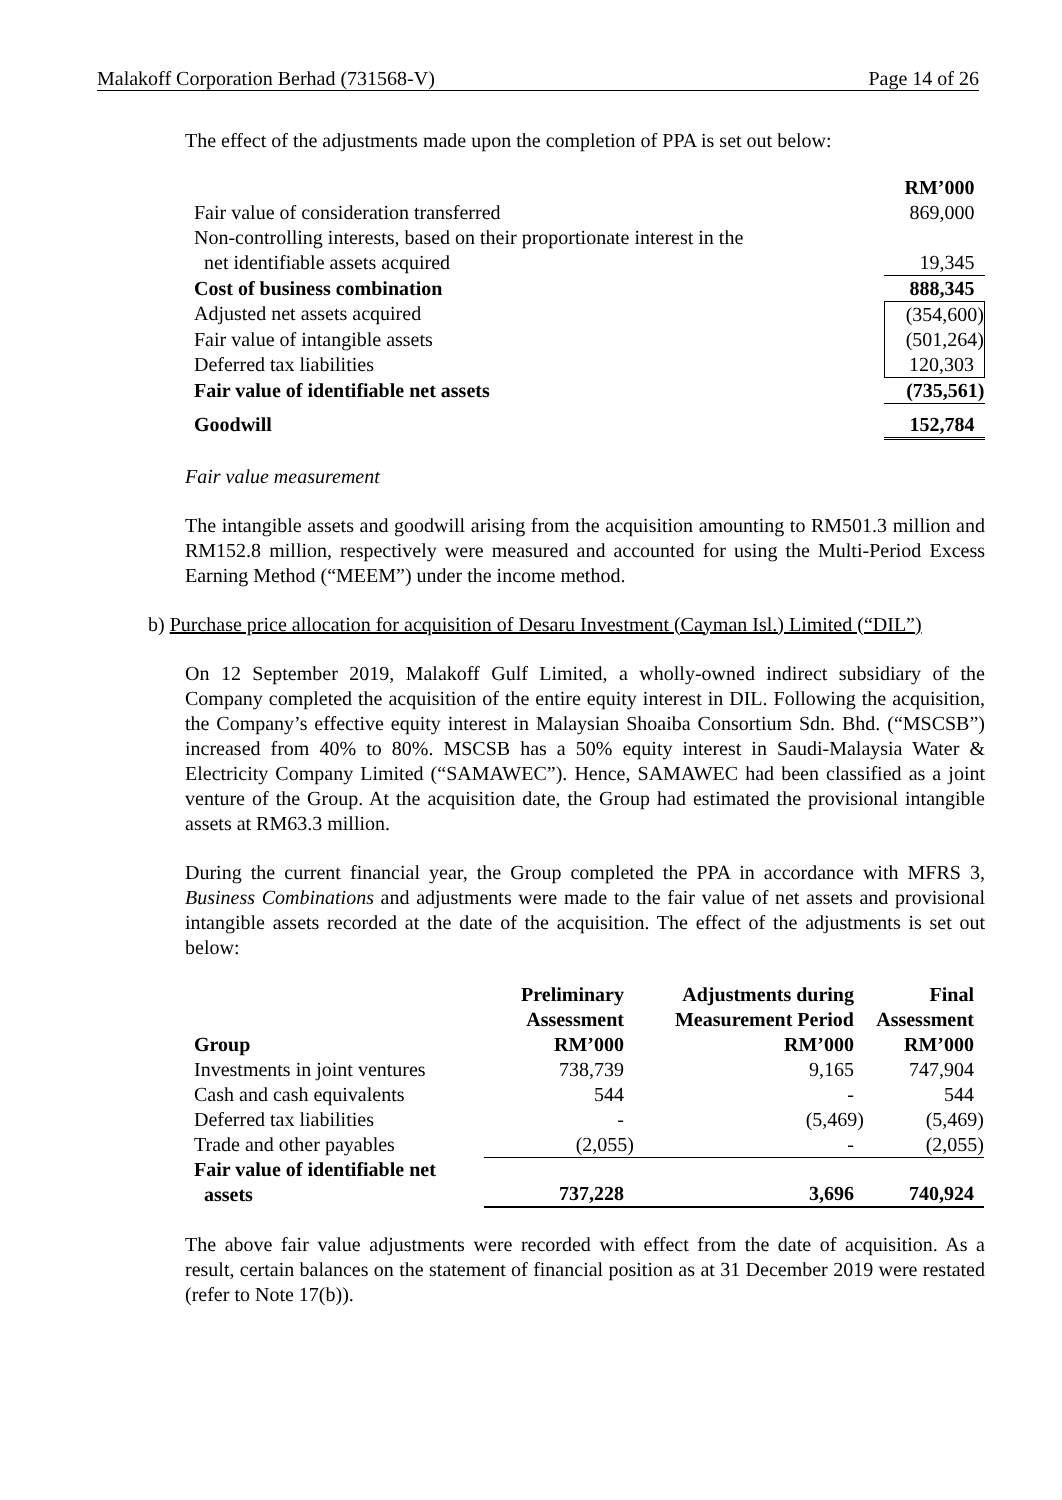Malakoff Corporation Berhad (731568-V) Page 14 of 26
The effect of the adjustments made upon the completion of PPA is set out below:
| | RM’000 |
| Fair value of consideration transferred | 869,000 |
| Non-controlling interests, based on their proportionate interest in the net identifiable assets acquired | 19,345 |
| Cost of business combination | 888,345 |
| Adjusted net assets acquired | (354,600) |
| Fair value of intangible assets | (501,264) |
| Deferred tax liabilities | 120,303 |
| Fair value of identifiable net assets | (735,561) |
| Goodwill | 152,784 |
Fair value measurement
The intangible assets and goodwill arising from the acquisition amounting to RM501.3 million and RM152.8 million, respectively were measured and accounted for using the Multi-Period Excess Earning Method (“MEEM”) under the income method.
b) Purchase price allocation for acquisition of Desaru Investment (Cayman Isl.) Limited (“DIL”)
On 12 September 2019, Malakoff Gulf Limited, a wholly-owned indirect subsidiary of the Company completed the acquisition of the entire equity interest in DIL. Following the acquisition, the Company’s effective equity interest in Malaysian Shoaiba Consortium Sdn. Bhd. (“MSCSB”) increased from 40% to 80%. MSCSB has a 50% equity interest in Saudi-Malaysia Water & Electricity Company Limited (“SAMAWEC”). Hence, SAMAWEC had been classified as a joint venture of the Group. At the acquisition date, the Group had estimated the provisional intangible assets at RM63.3 million.
During the current financial year, the Group completed the PPA in accordance with MFRS 3, Business Combinations and adjustments were made to the fair value of net assets and provisional intangible assets recorded at the date of the acquisition. The effect of the adjustments is set out below:
| Group | Preliminary Assessment RM’000 | Adjustments during Measurement Period RM’000 | Final Assessment RM’000 |
| --- | --- | --- | --- |
| Investments in joint ventures | 738,739 | 9,165 | 747,904 |
| Cash and cash equivalents | 544 | - | 544 |
| Deferred tax liabilities | - | (5,469) | (5,469) |
| Trade and other payables | (2,055) | - | (2,055) |
| Fair value of identifiable net assets | 737,228 | 3,696 | 740,924 |
The above fair value adjustments were recorded with effect from the date of acquisition. As a result, certain balances on the statement of financial position as at 31 December 2019 were restated (refer to Note 17(b)).